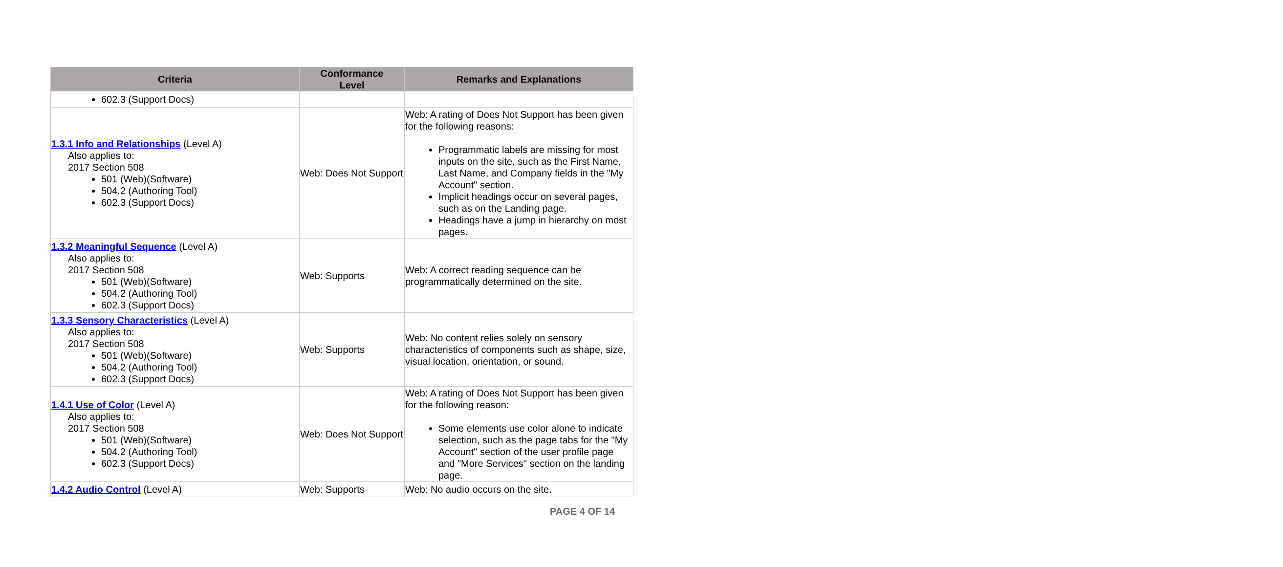| Criteria | Conformance Level | Remarks and Explanations |
| --- | --- | --- |
| 602.3 (Support Docs) | | |
| 1.3.1 Info and Relationships (Level A) Also applies to: 2017 Section 508 501 (Web)(Software) 504.2 (Authoring Tool) 602.3 (Support Docs) | Web: Does Not Support | Web: A rating of Does Not Support has been given for the following reasons: Programmatic labels are missing for most inputs on the site, such as the First Name, Last Name, and Company fields in the "My Account" section. Implicit headings occur on several pages, such as on the Landing page. Headings have a jump in hierarchy on most pages. |
| 1.3.2 Meaningful Sequence (Level A) Also applies to: 2017 Section 508 501 (Web)(Software) 504.2 (Authoring Tool) 602.3 (Support Docs) | Web: Supports | Web: A correct reading sequence can be programmatically determined on the site. |
| 1.3.3 Sensory Characteristics (Level A) Also applies to: 2017 Section 508 501 (Web)(Software) 504.2 (Authoring Tool) 602.3 (Support Docs) | Web: Supports | Web: No content relies solely on sensory characteristics of components such as shape, size, visual location, orientation, or sound. |
| 1.4.1 Use of Color (Level A) Also applies to: 2017 Section 508 501 (Web)(Software) 504.2 (Authoring Tool) 602.3 (Support Docs) | Web: Does Not Support | Web: A rating of Does Not Support has been given for the following reason: Some elements use color alone to indicate selection, such as the page tabs for the "My Account" section of the user profile page and "More Services" section on the landing page. |
| 1.4.2 Audio Control (Level A) | Web: Supports | Web: No audio occurs on the site. |
PAGE 4 OF 14